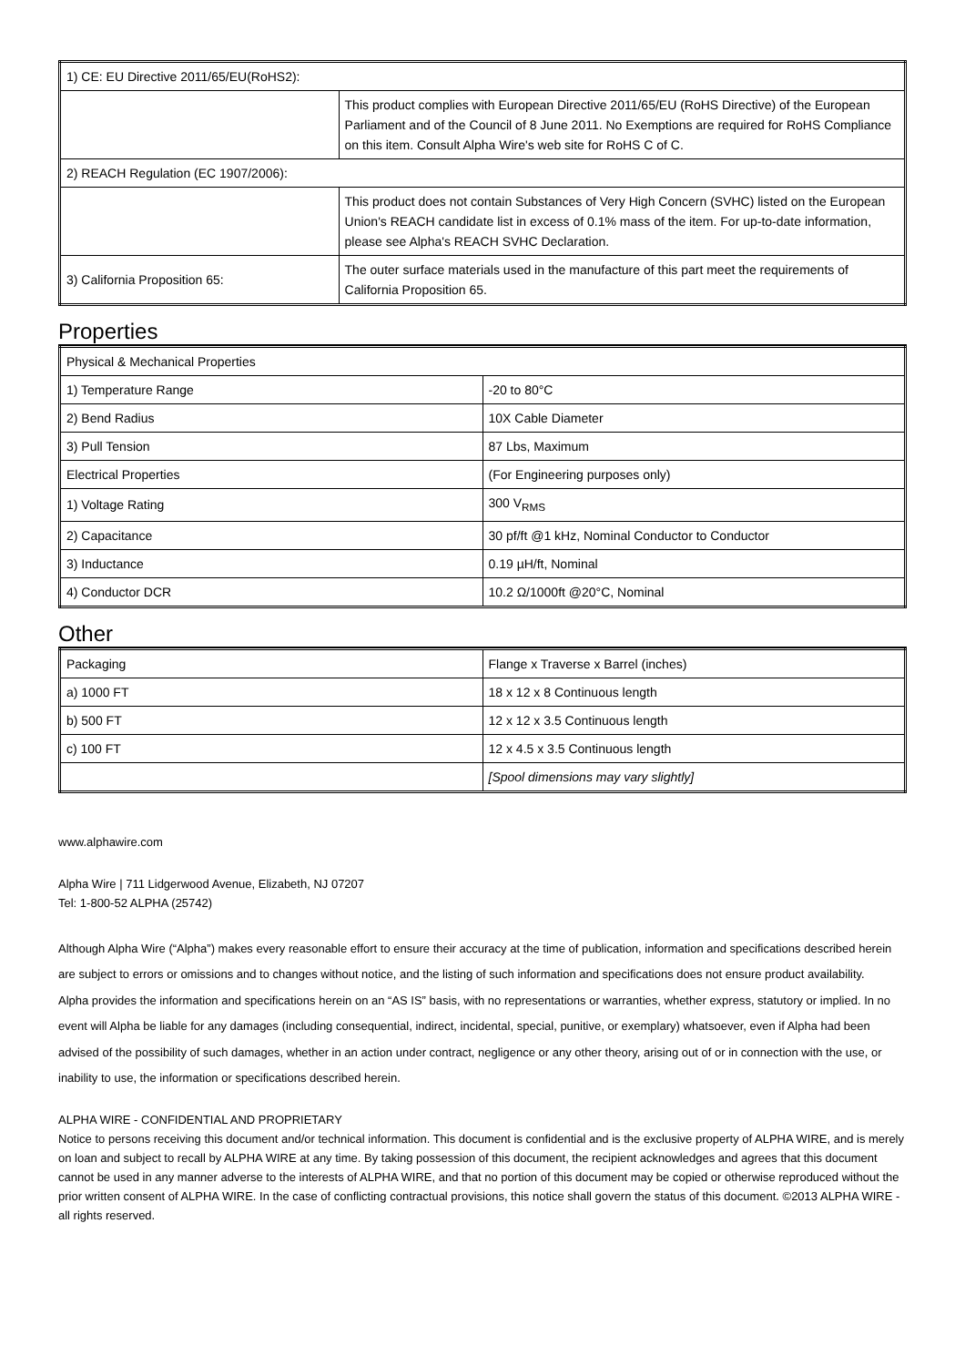| 1) CE: EU Directive 2011/65/EU(RoHS2): | |
| | This product complies with European Directive 2011/65/EU (RoHS Directive) of the European Parliament and of the Council of 8 June 2011. No Exemptions are required for RoHS Compliance on this item. Consult Alpha Wire's web site for RoHS C of C. |
| 2) REACH Regulation (EC 1907/2006): | |
| | This product does not contain Substances of Very High Concern (SVHC) listed on the European Union's REACH candidate list in excess of 0.1% mass of the item. For up-to-date information, please see Alpha's REACH SVHC Declaration. |
| 3) California Proposition 65: | The outer surface materials used in the manufacture of this part meet the requirements of California Proposition 65. |
Properties
| Physical & Mechanical Properties | |
| 1) Temperature Range | -20 to 80°C |
| 2) Bend Radius | 10X Cable Diameter |
| 3) Pull Tension | 87 Lbs, Maximum |
| Electrical Properties | (For Engineering purposes only) |
| 1) Voltage Rating | 300 V<sub>RMS</sub> |
| 2) Capacitance | 30 pf/ft @1 kHz, Nominal Conductor to Conductor |
| 3) Inductance | 0.19 µH/ft, Nominal |
| 4) Conductor DCR | 10.2 Ω/1000ft @20°C, Nominal |
Other
| Packaging | Flange x Traverse x Barrel (inches) |
| a) 1000 FT | 18 x 12 x 8 Continuous length |
| b) 500 FT | 12 x 12 x 3.5 Continuous length |
| c) 100 FT | 12 x 4.5 x 3.5 Continuous length |
| | [Spool dimensions may vary slightly] |
www.alphawire.com
Alpha Wire | 711 Lidgerwood Avenue, Elizabeth, NJ 07207
Tel: 1-800-52 ALPHA (25742)
Although Alpha Wire (“Alpha”) makes every reasonable effort to ensure their accuracy at the time of publication, information and specifications described herein are subject to errors or omissions and to changes without notice, and the listing of such information and specifications does not ensure product availability.
Alpha provides the information and specifications herein on an “AS IS” basis, with no representations or warranties, whether express, statutory or implied. In no event will Alpha be liable for any damages (including consequential, indirect, incidental, special, punitive, or exemplary) whatsoever, even if Alpha had been advised of the possibility of such damages, whether in an action under contract, negligence or any other theory, arising out of or in connection with the use, or inability to use, the information or specifications described herein.
ALPHA WIRE - CONFIDENTIAL AND PROPRIETARY
Notice to persons receiving this document and/or technical information. This document is confidential and is the exclusive property of ALPHA WIRE, and is merely on loan and subject to recall by ALPHA WIRE at any time. By taking possession of this document, the recipient acknowledges and agrees that this document cannot be used in any manner adverse to the interests of ALPHA WIRE, and that no portion of this document may be copied or otherwise reproduced without the prior written consent of ALPHA WIRE. In the case of conflicting contractual provisions, this notice shall govern the status of this document. ©2013 ALPHA WIRE - all rights reserved.